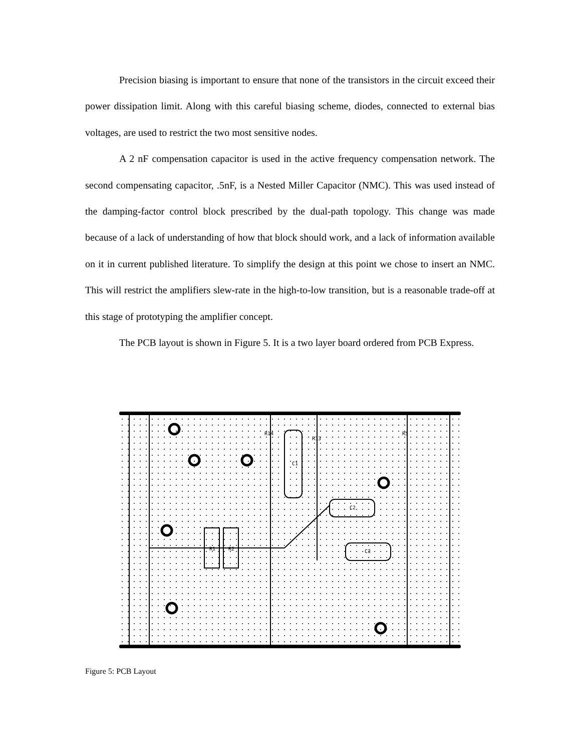Precision biasing is important to ensure that none of the transistors in the circuit exceed their power dissipation limit. Along with this careful biasing scheme, diodes, connected to external bias voltages, are used to restrict the two most sensitive nodes.
A 2 nF compensation capacitor is used in the active frequency compensation network. The second compensating capacitor, .5nF, is a Nested Miller Capacitor (NMC). This was used instead of the damping-factor control block prescribed by the dual-path topology. This change was made because of a lack of understanding of how that block should work, and a lack of information available on it in current published literature. To simplify the design at this point we chose to insert an NMC. This will restrict the amplifiers slew-rate in the high-to-low transition, but is a reasonable trade-off at this stage of prototyping the amplifier concept.
The PCB layout is shown in Figure 5. It is a two layer board ordered from PCB Express.
C1
C2
C3
R1
R2
R14
R13
R5
Figure 5: PCB Layout